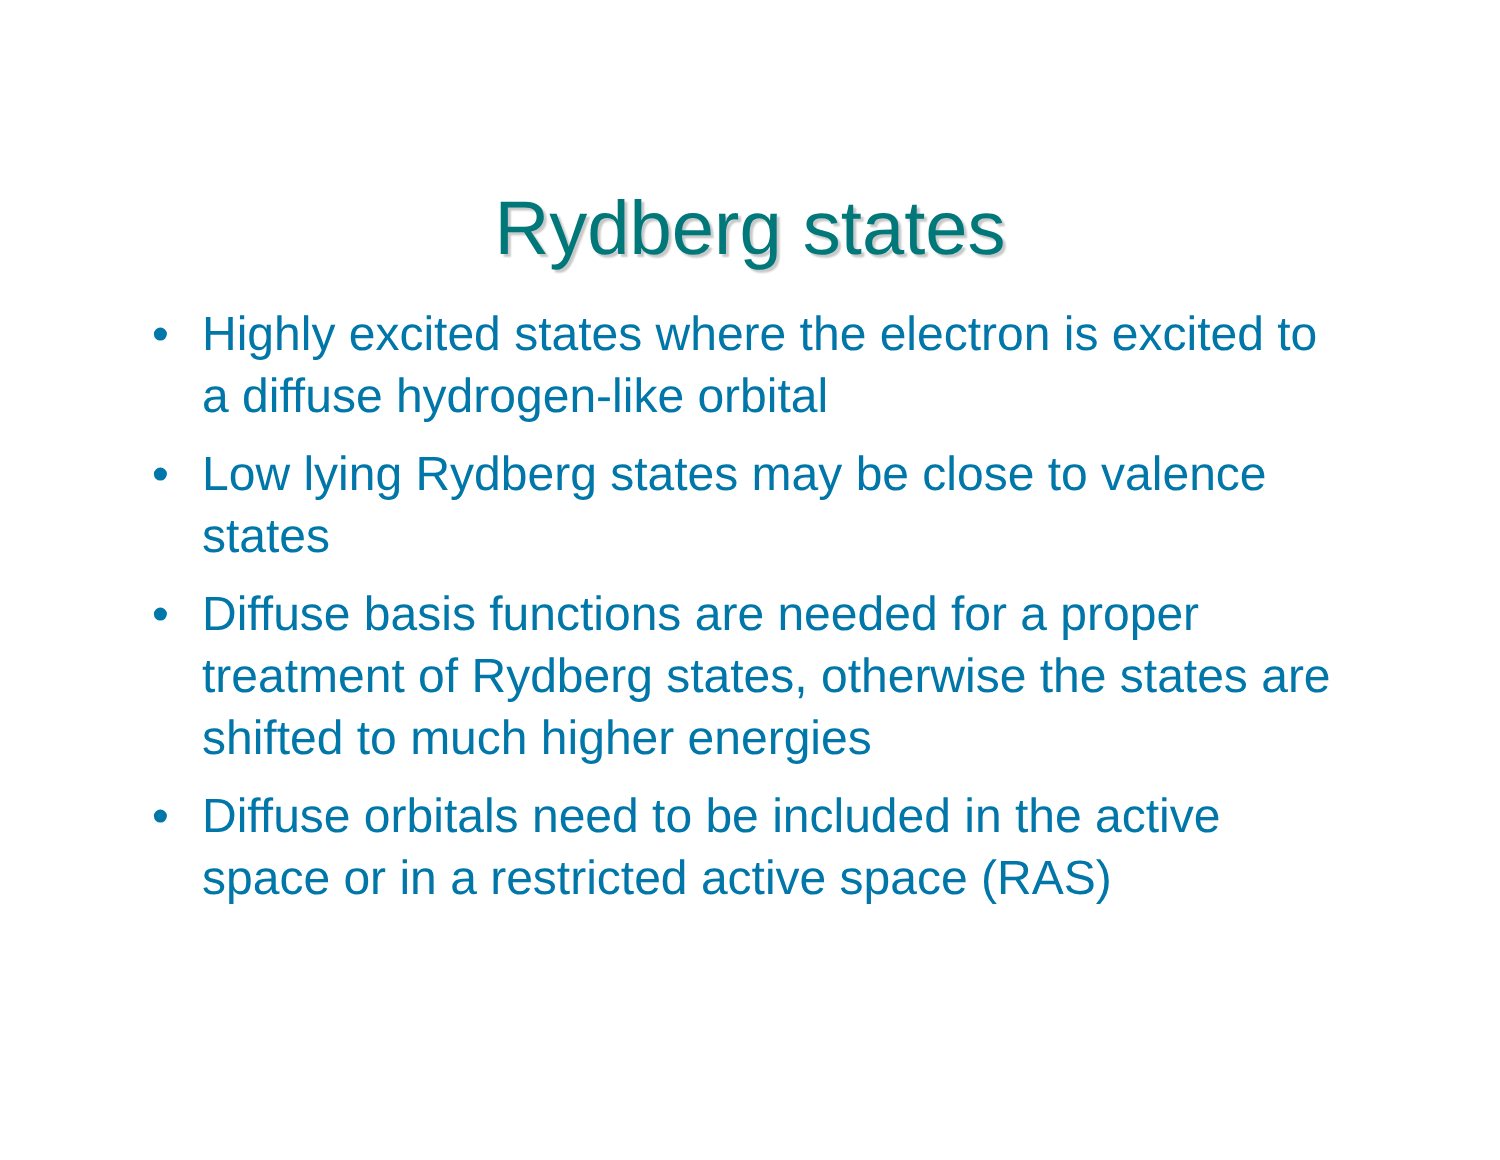Rydberg states
• Highly excited states where the electron is excited to a diffuse hydrogen-like orbital
• Low lying Rydberg states may be close to valence states
• Diffuse basis functions are needed for a proper treatment of Rydberg states, otherwise the states are shifted to much higher energies
• Diffuse orbitals need to be included in the active space or in a restricted active space (RAS)